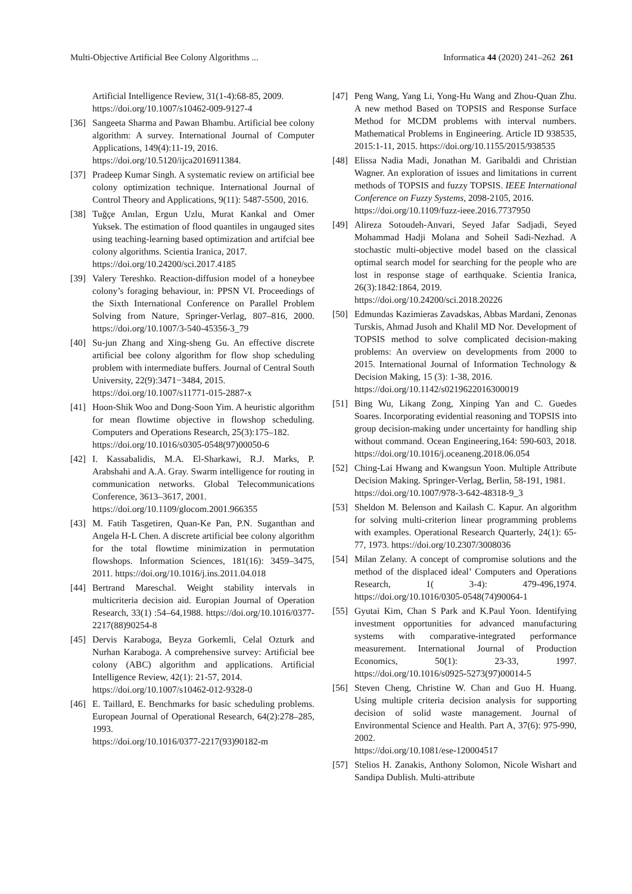Multi-Objective Artificial Bee Colony Algorithms ... Informatica 44 (2020) 241–262 261
Artificial Intelligence Review, 31(1-4):68-85, 2009. https://doi.org/10.1007/s10462-009-9127-4
[36] Sangeeta Sharma and Pawan Bhambu. Artificial bee colony algorithm: A survey. International Journal of Computer Applications, 149(4):11-19, 2016.
https://doi.org/10.5120/ijca2016911384.
[37] Pradeep Kumar Singh. A systematic review on artificial bee colony optimization technique. International Journal of Control Theory and Applications, 9(11): 5487-5500, 2016.
[38] Tuğçe Anılan, Ergun Uzlu, Murat Kankal and Omer Yuksek. The estimation of flood quantiles in ungauged sites using teaching-learning based optimization and artifcial bee colony algorithms. Scientia Iranica, 2017.
https://doi.org/10.24200/sci.2017.4185
[39] Valery Tereshko. Reaction-diffusion model of a honeybee colony’s foraging behaviour, in: PPSN VI. Proceedings of the Sixth International Conference on Parallel Problem Solving from Nature, Springer-Verlag, 807–816, 2000. https://doi.org/10.1007/3-540-45356-3_79
[40] Su-jun Zhang and Xing-sheng Gu. An effective discrete artificial bee colony algorithm for flow shop scheduling problem with intermediate buffers. Journal of Central South University, 22(9):3471−3484, 2015.
https://doi.org/10.1007/s11771-015-2887-x
[41] Hoon-Shik Woo and Dong-Soon Yim. A heuristic algorithm for mean flowtime objective in flowshop scheduling. Computers and Operations Research, 25(3):175–182.
https://doi.org/10.1016/s0305-0548(97)00050-6
[42] I. Kassabalidis, M.A. El-Sharkawi, R.J. Marks, P. Arabshahi and A.A. Gray. Swarm intelligence for routing in communication networks. Global Telecommunications Conference, 3613–3617, 2001.
https://doi.org/10.1109/glocom.2001.966355
[43] M. Fatih Tasgetiren, Quan-Ke Pan, P.N. Suganthan and Angela H-L Chen. A discrete artificial bee colony algorithm for the total flowtime minimization in permutation flowshops. Information Sciences, 181(16): 3459–3475, 2011. https://doi.org/10.1016/j.ins.2011.04.018
[44] Bertrand Mareschal. Weight stability intervals in multicriteria decision aid. Europian Journal of Operation Research, 33(1) :54–64,1988. https://doi.org/10.1016/0377-2217(88)90254-8
[45] Dervis Karaboga, Beyza Gorkemli, Celal Ozturk and Nurhan Karaboga. A comprehensive survey: Artificial bee colony (ABC) algorithm and applications. Artificial Intelligence Review, 42(1): 21-57, 2014.
https://doi.org/10.1007/s10462-012-9328-0
[46] E. Taillard, E. Benchmarks for basic scheduling problems. European Journal of Operational Research, 64(2):278–285, 1993.
https://doi.org/10.1016/0377-2217(93)90182-m
[47] Peng Wang, Yang Li, Yong-Hu Wang and Zhou-Quan Zhu. A new method Based on TOPSIS and Response Surface Method for MCDM problems with interval numbers. Mathematical Problems in Engineering. Article ID 938535, 2015:1-11, 2015. https://doi.org/10.1155/2015/938535
[48] Elissa Nadia Madi, Jonathan M. Garibaldi and Christian Wagner. An exploration of issues and limitations in current methods of TOPSIS and fuzzy TOPSIS. IEEE International Conference on Fuzzy Systems, 2098-2105, 2016.
https://doi.org/10.1109/fuzz-ieee.2016.7737950
[49] Alireza Sotoudeh-Anvari, Seyed Jafar Sadjadi, Seyed Mohammad Hadji Molana and Soheil Sadi-Nezhad. A stochastic multi-objective model based on the classical optimal search model for searching for the people who are lost in response stage of earthquake. Scientia Iranica, 26(3):1842:1864, 2019.
https://doi.org/10.24200/sci.2018.20226
[50] Edmundas Kazimieras Zavadskas, Abbas Mardani, Zenonas Turskis, Ahmad Jusoh and Khalil MD Nor. Development of TOPSIS method to solve complicated decision-making problems: An overview on developments from 2000 to 2015. International Journal of Information Technology & Decision Making, 15 (3): 1-38, 2016.
https://doi.org/10.1142/s0219622016300019
[51] Bing Wu, Likang Zong, Xinping Yan and C. Guedes Soares. Incorporating evidential reasoning and TOPSIS into group decision-making under uncertainty for handling ship without command. Ocean Engineering,164: 590-603, 2018. https://doi.org/10.1016/j.oceaneng.2018.06.054
[52] Ching-Lai Hwang and Kwangsun Yoon. Multiple Attribute Decision Making. Springer-Verlag, Berlin, 58-191, 1981.
https://doi.org/10.1007/978-3-642-48318-9_3
[53] Sheldon M. Belenson and Kailash C. Kapur. An algorithm for solving multi-criterion linear programming problems with examples. Operational Research Quarterly, 24(1): 65-77, 1973. https://doi.org/10.2307/3008036
[54] Milan Zelany. A concept of compromise solutions and the method of the displaced ideal’ Computers and Operations Research, 1( 3-4): 479-496,1974. https://doi.org/10.1016/0305-0548(74)90064-1
[55] Gyutai Kim, Chan S Park and K.Paul Yoon. Identifying investment opportunities for advanced manufacturing systems with comparative-integrated performance measurement. International Journal of Production Economics, 50(1): 23-33, 1997. https://doi.org/10.1016/s0925-5273(97)00014-5
[56] Steven Cheng, Christine W. Chan and Guo H. Huang. Using multiple criteria decision analysis for supporting decision of solid waste management. Journal of Environmental Science and Health. Part A, 37(6): 975-990, 2002.
https://doi.org/10.1081/ese-120004517
[57] Stelios H. Zanakis, Anthony Solomon, Nicole Wishart and Sandipa Dublish. Multi-attribute